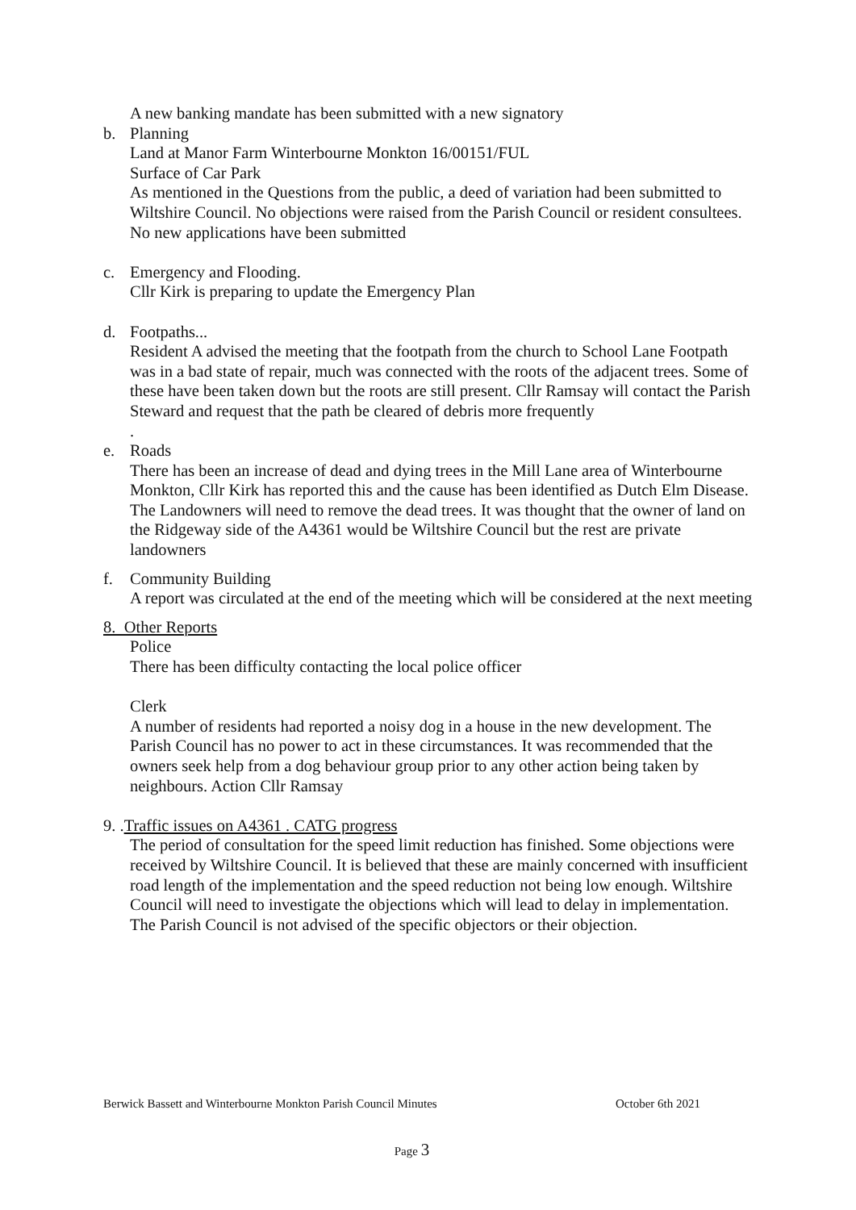A new banking mandate has been submitted with a new signatory
b. Planning
Land at Manor Farm Winterbourne Monkton 16/00151/FUL
Surface of Car Park
As mentioned in the Questions from the public, a deed of variation had been submitted to Wiltshire Council. No objections were raised from the Parish Council or resident consultees.
No new applications have been submitted
c. Emergency and Flooding.
Cllr Kirk is preparing to update the Emergency Plan
d. Footpaths...
Resident A advised the meeting that the footpath from the church to School Lane Footpath was in a bad state of repair, much was connected with the roots of the adjacent trees. Some of these have been taken down but the roots are still present. Cllr Ramsay will contact the Parish Steward and request that the path be cleared of debris more frequently
.
e. Roads
There has been an increase of dead and dying trees in the Mill Lane area of Winterbourne Monkton, Cllr Kirk has reported this and the cause has been identified as Dutch Elm Disease. The Landowners will need to remove the dead trees. It was thought that the owner of land on the Ridgeway side of the A4361 would be Wiltshire Council but the rest are private landowners
f. Community Building
A report was circulated at the end of the meeting which will be considered at the next meeting
8. Other Reports
Police
There has been difficulty contacting the local police officer
Clerk
A number of residents had reported a noisy dog in a house in the new development. The Parish Council has no power to act in these circumstances. It was recommended that the owners seek help from a dog behaviour group prior to any other action being taken by neighbours. Action Cllr Ramsay
9. .Traffic issues on A4361 . CATG progress
The period of consultation for the speed limit reduction has finished. Some objections were received by Wiltshire Council. It is believed that these are mainly concerned with insufficient road length of the implementation and the speed reduction not being low enough. Wiltshire Council will need to investigate the objections which will lead to delay in implementation. The Parish Council is not advised of the specific objectors or their objection.
Berwick Bassett and Winterbourne Monkton Parish Council Minutes October 6th 2021
Page 3